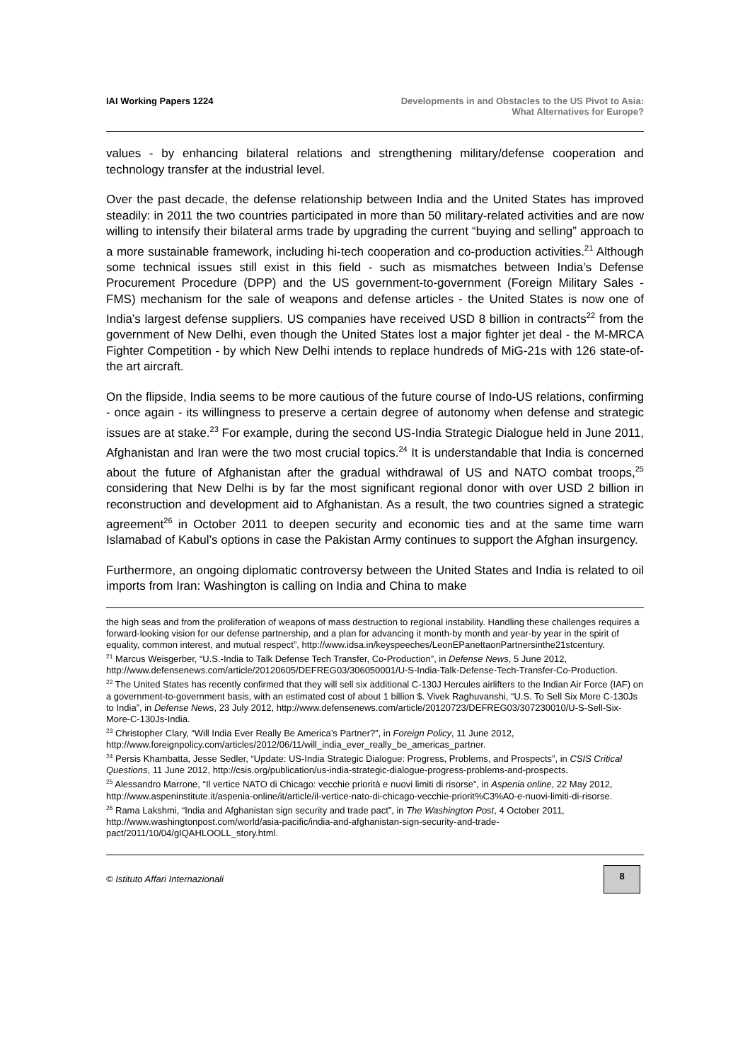IAI Working Papers 1224 Developments in and Obstacles to the US Pivot to Asia:
What Alternatives for Europe?
values - by enhancing bilateral relations and strengthening military/defense cooperation and technology transfer at the industrial level.
Over the past decade, the defense relationship between India and the United States has improved steadily: in 2011 the two countries participated in more than 50 military-related activities and are now willing to intensify their bilateral arms trade by upgrading the current “buying and selling” approach to a more sustainable framework, including hi-tech cooperation and co-production activities.<sup>21</sup> Although some technical issues still exist in this field - such as mismatches between India’s Defense Procurement Procedure (DPP) and the US government-to-government (Foreign Military Sales - FMS) mechanism for the sale of weapons and defense articles - the United States is now one of India’s largest defense suppliers. US companies have received USD 8 billion in contracts<sup>22</sup> from the government of New Delhi, even though the United States lost a major fighter jet deal - the M-MRCA Fighter Competition - by which New Delhi intends to replace hundreds of MiG-21s with 126 state-of-the art aircraft.
On the flipside, India seems to be more cautious of the future course of Indo-US relations, confirming - once again - its willingness to preserve a certain degree of autonomy when defense and strategic issues are at stake.<sup>23</sup> For example, during the second US-India Strategic Dialogue held in June 2011, Afghanistan and Iran were the two most crucial topics.<sup>24</sup> It is understandable that India is concerned about the future of Afghanistan after the gradual withdrawal of US and NATO combat troops,<sup>25</sup> considering that New Delhi is by far the most significant regional donor with over USD 2 billion in reconstruction and development aid to Afghanistan. As a result, the two countries signed a strategic agreement<sup>26</sup> in October 2011 to deepen security and economic ties and at the same time warn Islamabad of Kabul’s options in case the Pakistan Army continues to support the Afghan insurgency.
Furthermore, an ongoing diplomatic controversy between the United States and India is related to oil imports from Iran: Washington is calling on India and China to make
the high seas and from the proliferation of weapons of mass destruction to regional instability. Handling these challenges requires a forward-looking vision for our defense partnership, and a plan for advancing it month-by month and year-by year in the spirit of equality, common interest, and mutual respect”, http://www.idsa.in/keyspeeches/LeonEPanettaonPartnersinthe21stcentury.
<sup>21</sup> Marcus Weisgerber, “U.S.-India to Talk Defense Tech Transfer, Co-Production”, in Defense News, 5 June 2012, http://www.defensenews.com/article/20120605/DEFREG03/306050001/U-S-India-Talk-Defense-Tech-Transfer-Co-Production.
<sup>22</sup> The United States has recently confirmed that they will sell six additional C-130J Hercules airlifters to the Indian Air Force (IAF) on a government-to-government basis, with an estimated cost of about 1 billion $. Vivek Raghuvanshi, “U.S. To Sell Six More C-130Js to India”, in Defense News, 23 July 2012, http://www.defensenews.com/article/20120723/DEFREG03/307230010/U-S-Sell-Six-More-C-130Js-India.
<sup>23</sup> Christopher Clary, “Will India Ever Really Be America’s Partner?”, in Foreign Policy, 11 June 2012, http://www.foreignpolicy.com/articles/2012/06/11/will_india_ever_really_be_americas_partner.
<sup>24</sup> Persis Khambatta, Jesse Sedler, “Update: US-India Strategic Dialogue: Progress, Problems, and Prospects”, in CSIS Critical Questions, 11 June 2012, http://csis.org/publication/us-india-strategic-dialogue-progress-problems-and-prospects.
<sup>25</sup> Alessandro Marrone, “Il vertice NATO di Chicago: vecchie priorità e nuovi limiti di risorse”, in Aspenia online, 22 May 2012, http://www.aspeninstitute.it/aspenia-online/it/article/il-vertice-nato-di-chicago-vecchie-priorit%C3%A0-e-nuovi-limiti-di-risorse.
<sup>26</sup> Rama Lakshmi, “India and Afghanistan sign security and trade pact”, in The Washington Post, 4 October 2011, http://www.washingtonpost.com/world/asia-pacific/india-and-afghanistan-sign-security-and-trade-pact/2011/10/04/gIQAHLOOLL_story.html.
© Istituto Affari Internazionali
8